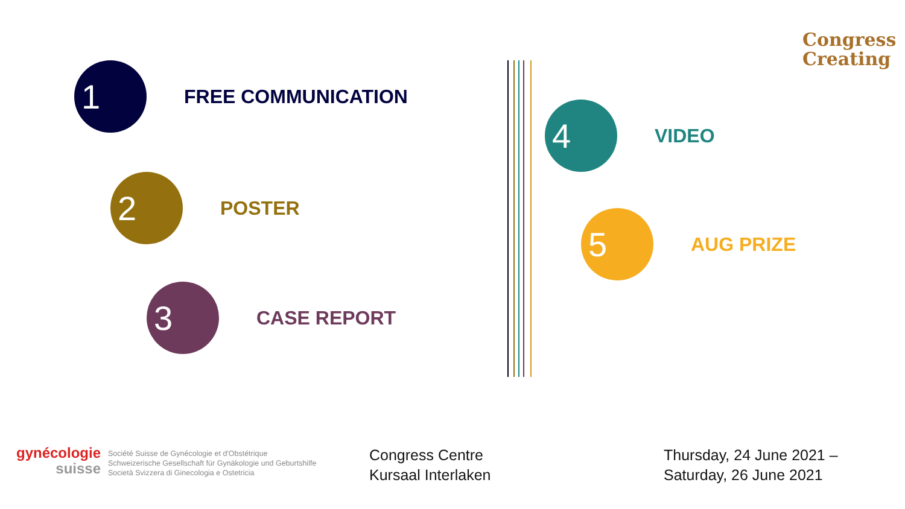Congress
Creating
1
FREE COMMUNICATION
2
POSTER
3
CASE REPORT
4
VIDEO
5
AUG PRIZE
gynécologie
suisse
Société Suisse de Gynécologie et d'Obstétrique
Schweizerische Gesellschaft für Gynäkologie und Geburtshilfe
Società Svizzera di Ginecologia e Ostetricia
Congress Centre
Kursaal Interlaken
Thursday, 24 June 2021 –
Saturday, 26 June 2021